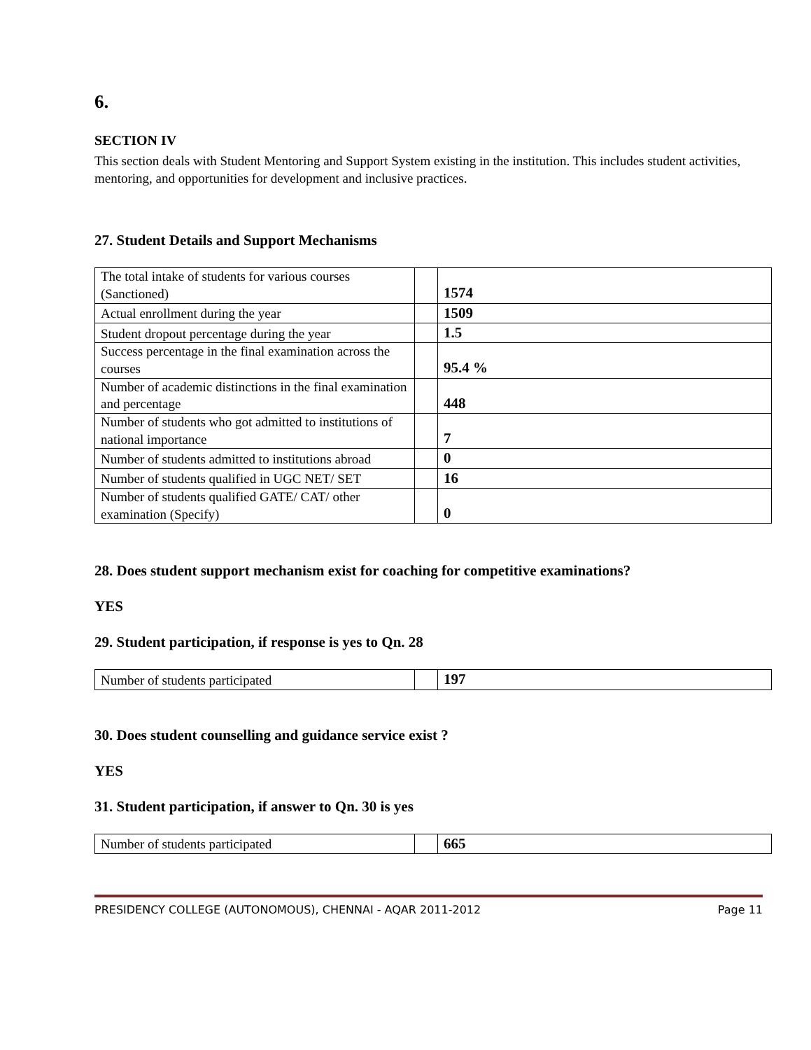6.
SECTION IV
This section deals with Student Mentoring and Support System existing in the institution. This includes student activities, mentoring, and opportunities for development and inclusive practices.
27. Student Details and Support Mechanisms
| The total intake of students for various courses (Sanctioned) | | 1574 |
| Actual enrollment during the year | | 1509 |
| Student dropout percentage during the year | | 1.5 |
| Success percentage in the final examination across the courses | | 95.4 % |
| Number of academic distinctions in the final examination and percentage | | 448 |
| Number of students who got admitted to institutions of national importance | | 7 |
| Number of students admitted to institutions abroad | | 0 |
| Number of students qualified in UGC NET/ SET | | 16 |
| Number of students qualified GATE/ CAT/ other examination (Specify) | | 0 |
28. Does student support mechanism exist for coaching for competitive examinations?
YES
29. Student participation, if response is yes to Qn. 28
| Number of students participated | | 197 |
30. Does student counselling and guidance service exist ?
YES
31. Student participation, if answer to Qn. 30 is yes
| Number of students participated | | 665 |
PRESIDENCY COLLEGE (AUTONOMOUS), CHENNAI - AQAR 2011-2012 Page 11